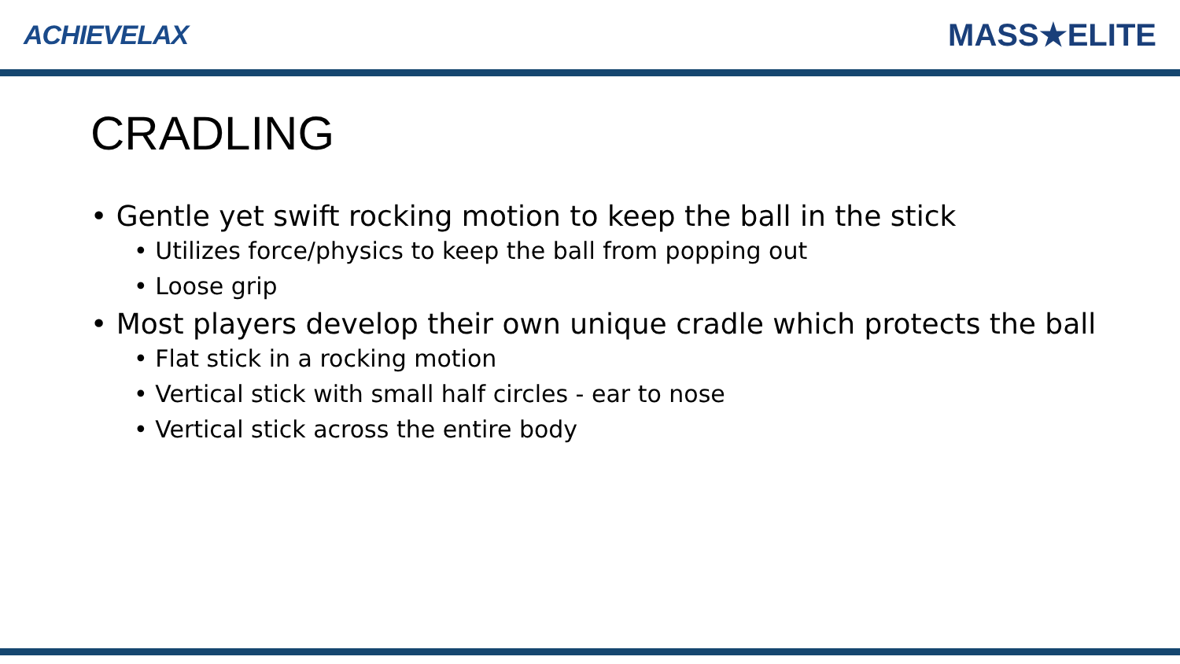ACHIEVELAX
MASS★ELITE
CRADLING
• Gentle yet swift rocking motion to keep the ball in the stick
• Utilizes force/physics to keep the ball from popping out
• Loose grip
• Most players develop their own unique cradle which protects the ball
• Flat stick in a rocking motion
• Vertical stick with small half circles - ear to nose
• Vertical stick across the entire body